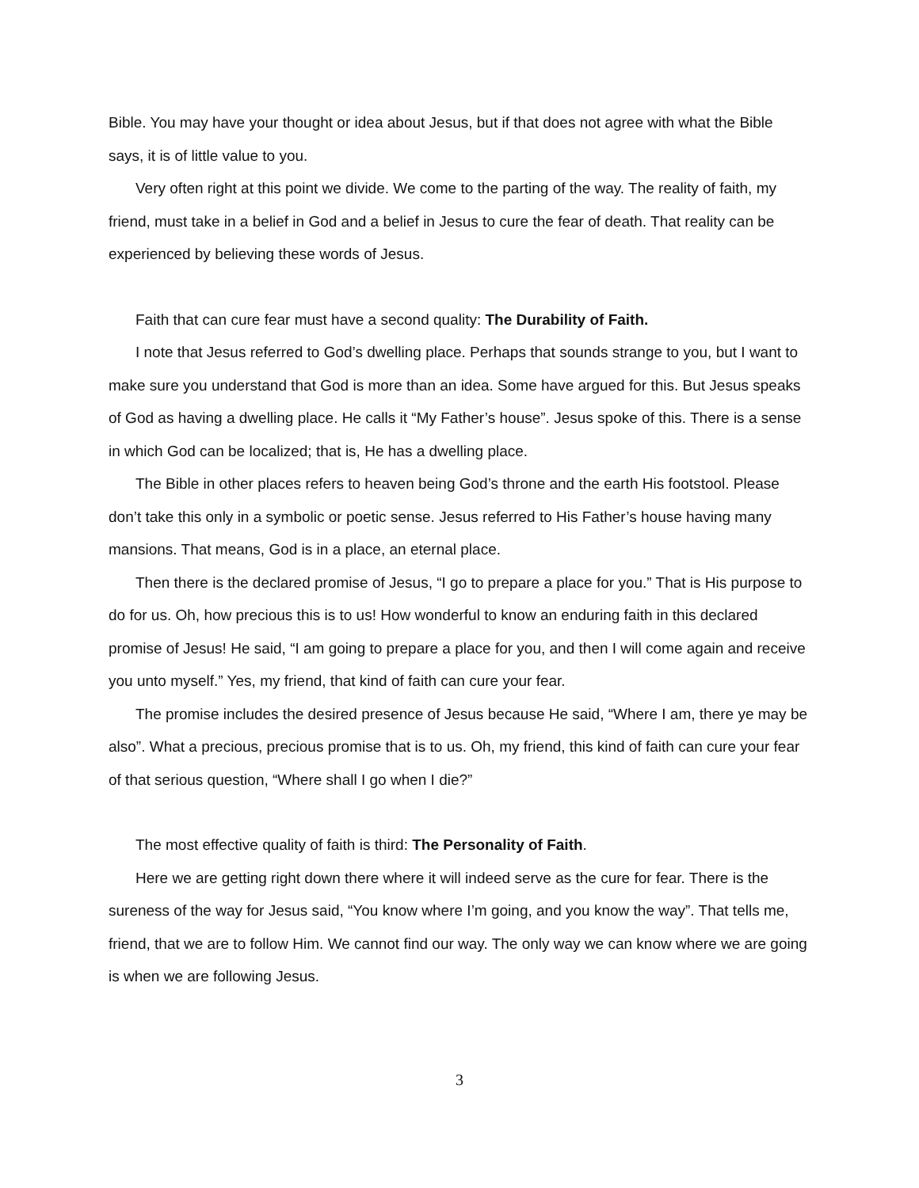Bible. You may have your thought or idea about Jesus, but if that does not agree with what the Bible says, it is of little value to you.
Very often right at this point we divide. We come to the parting of the way. The reality of faith, my friend, must take in a belief in God and a belief in Jesus to cure the fear of death. That reality can be experienced by believing these words of Jesus.
Faith that can cure fear must have a second quality: The Durability of Faith.
I note that Jesus referred to God’s dwelling place. Perhaps that sounds strange to you, but I want to make sure you understand that God is more than an idea. Some have argued for this. But Jesus speaks of God as having a dwelling place. He calls it “My Father’s house”. Jesus spoke of this. There is a sense in which God can be localized; that is, He has a dwelling place.
The Bible in other places refers to heaven being God’s throne and the earth His footstool. Please don’t take this only in a symbolic or poetic sense. Jesus referred to His Father’s house having many mansions. That means, God is in a place, an eternal place.
Then there is the declared promise of Jesus, “I go to prepare a place for you.” That is His purpose to do for us. Oh, how precious this is to us! How wonderful to know an enduring faith in this declared promise of Jesus! He said, “I am going to prepare a place for you, and then I will come again and receive you unto myself.” Yes, my friend, that kind of faith can cure your fear.
The promise includes the desired presence of Jesus because He said, “Where I am, there ye may be also”. What a precious, precious promise that is to us. Oh, my friend, this kind of faith can cure your fear of that serious question, “Where shall I go when I die?”
The most effective quality of faith is third: The Personality of Faith.
Here we are getting right down there where it will indeed serve as the cure for fear. There is the sureness of the way for Jesus said, “You know where I’m going, and you know the way”. That tells me, friend, that we are to follow Him. We cannot find our way. The only way we can know where we are going is when we are following Jesus.
3